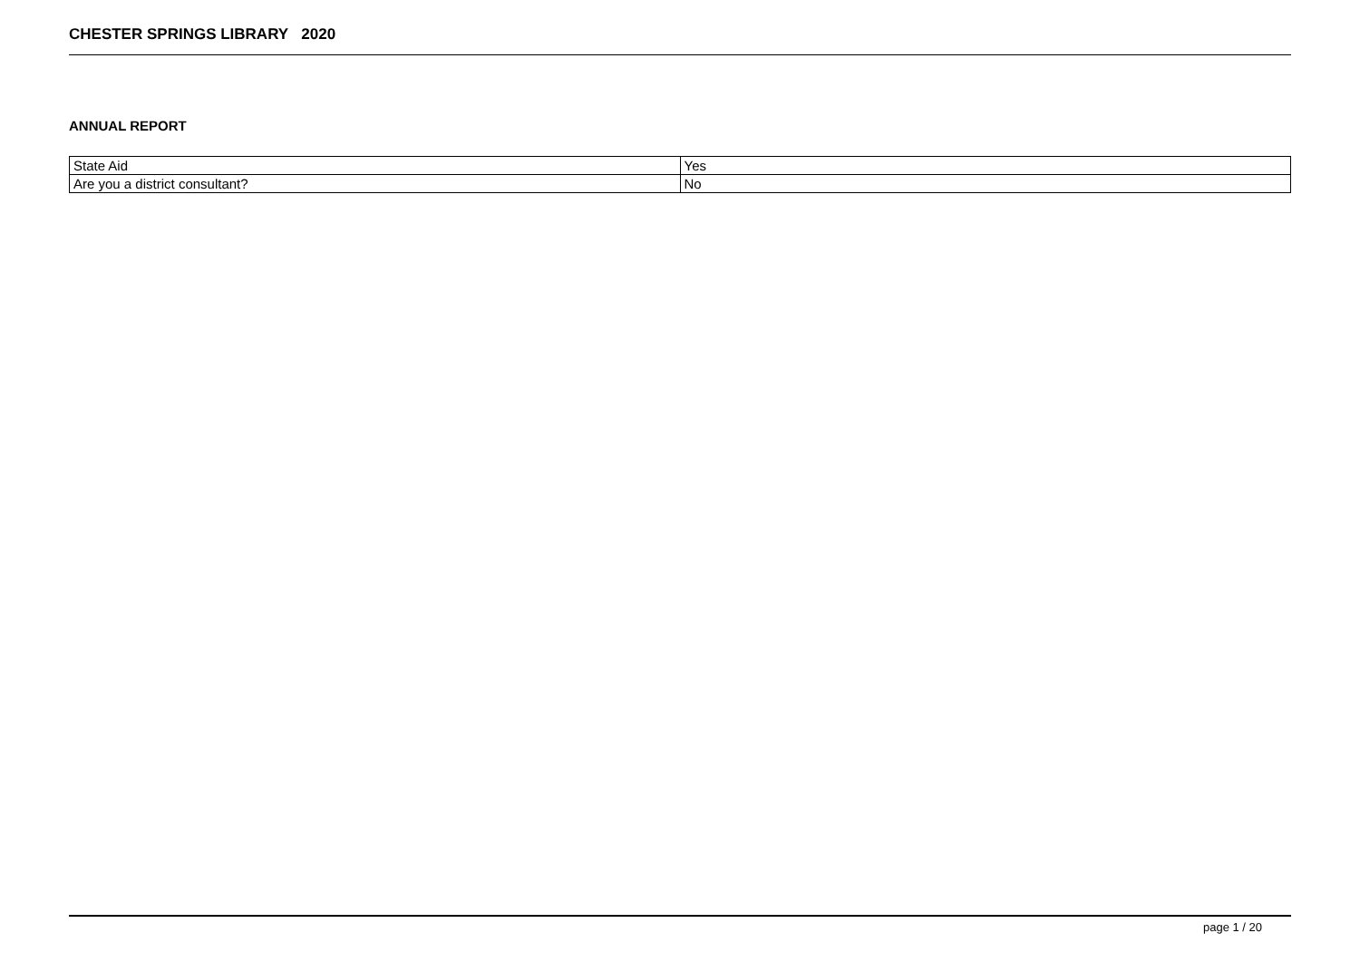CHESTER SPRINGS LIBRARY 2020
ANNUAL REPORT
| State Aid | Yes |
| Are you a district consultant? | No |
page 1 / 20